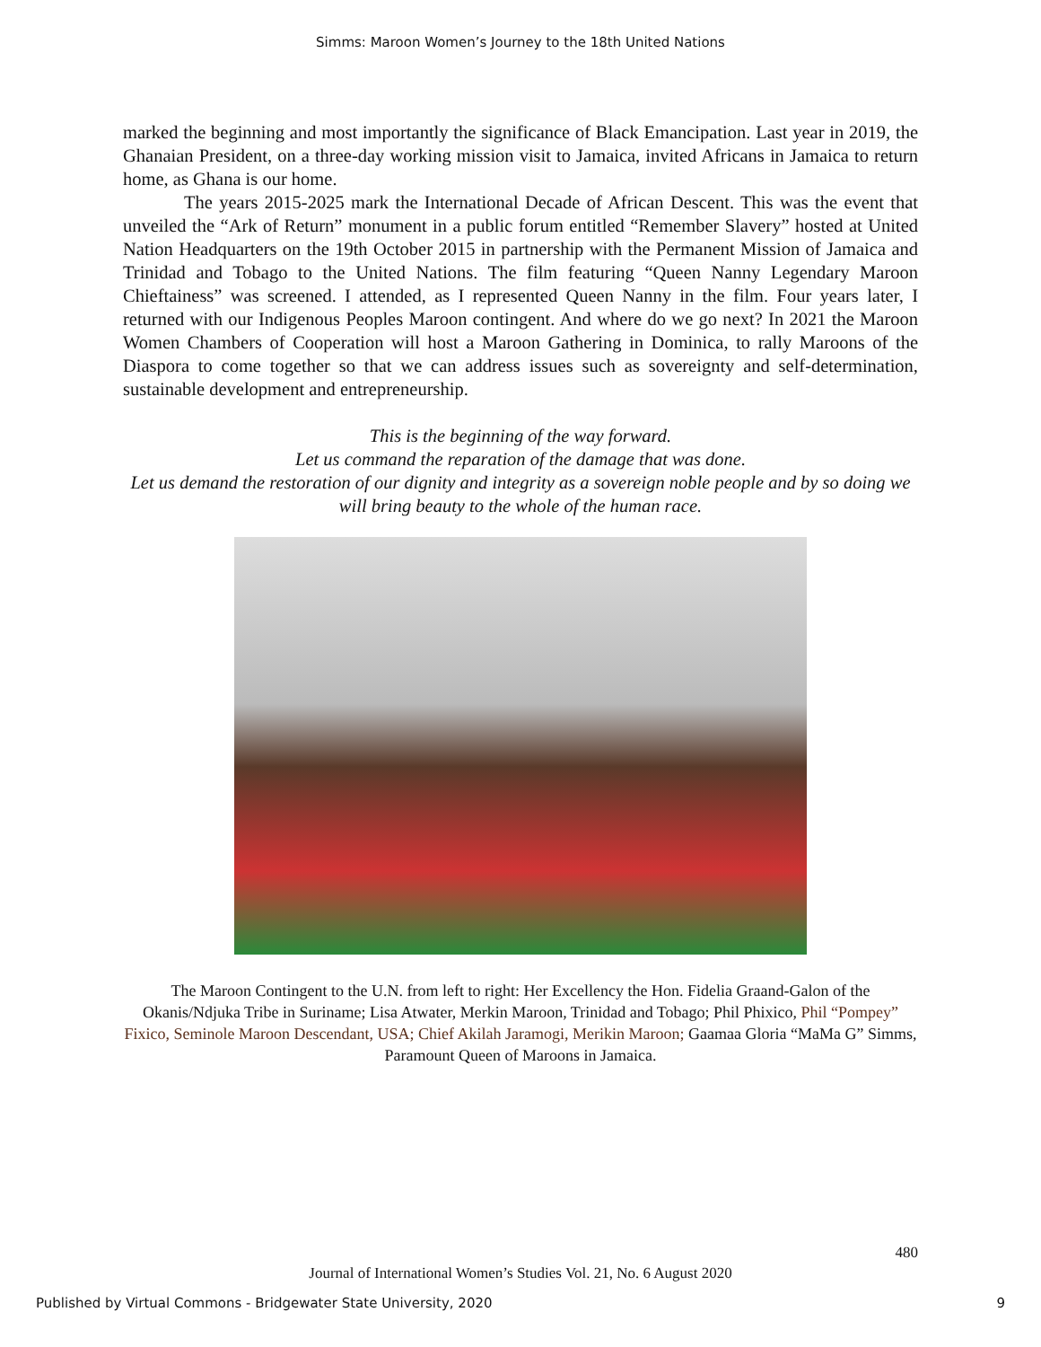Simms: Maroon Women’s Journey to the 18th United Nations
marked the beginning and most importantly the significance of Black Emancipation. Last year in 2019, the Ghanaian President, on a three-day working mission visit to Jamaica, invited Africans in Jamaica to return home, as Ghana is our home.
The years 2015-2025 mark the International Decade of African Descent. This was the event that unveiled the “Ark of Return” monument in a public forum entitled “Remember Slavery” hosted at United Nation Headquarters on the 19th October 2015 in partnership with the Permanent Mission of Jamaica and Trinidad and Tobago to the United Nations. The film featuring “Queen Nanny Legendary Maroon Chieftainess” was screened. I attended, as I represented Queen Nanny in the film. Four years later, I returned with our Indigenous Peoples Maroon contingent. And where do we go next? In 2021 the Maroon Women Chambers of Cooperation will host a Maroon Gathering in Dominica, to rally Maroons of the Diaspora to come together so that we can address issues such as sovereignty and self-determination, sustainable development and entrepreneurship.
This is the beginning of the way forward.
Let us command the reparation of the damage that was done.
Let us demand the restoration of our dignity and integrity as a sovereign noble people and by so doing we will bring beauty to the whole of the human race.
The Maroon Contingent to the U.N. from left to right: Her Excellency the Hon. Fidelia Graand-Galon of the Okanis/Ndjuka Tribe in Suriname; Lisa Atwater, Merkin Maroon, Trinidad and Tobago; Phil Phixico, Phil “Pompey” Fixico, Seminole Maroon Descendant, USA; Chief Akilah Jaramogi, Merikin Maroon; Gaamaa Gloria “MaMa G” Simms, Paramount Queen of Maroons in Jamaica.
480
Journal of International Women’s Studies Vol. 21, No. 6 August 2020
Published by Virtual Commons - Bridgewater State University, 2020 9